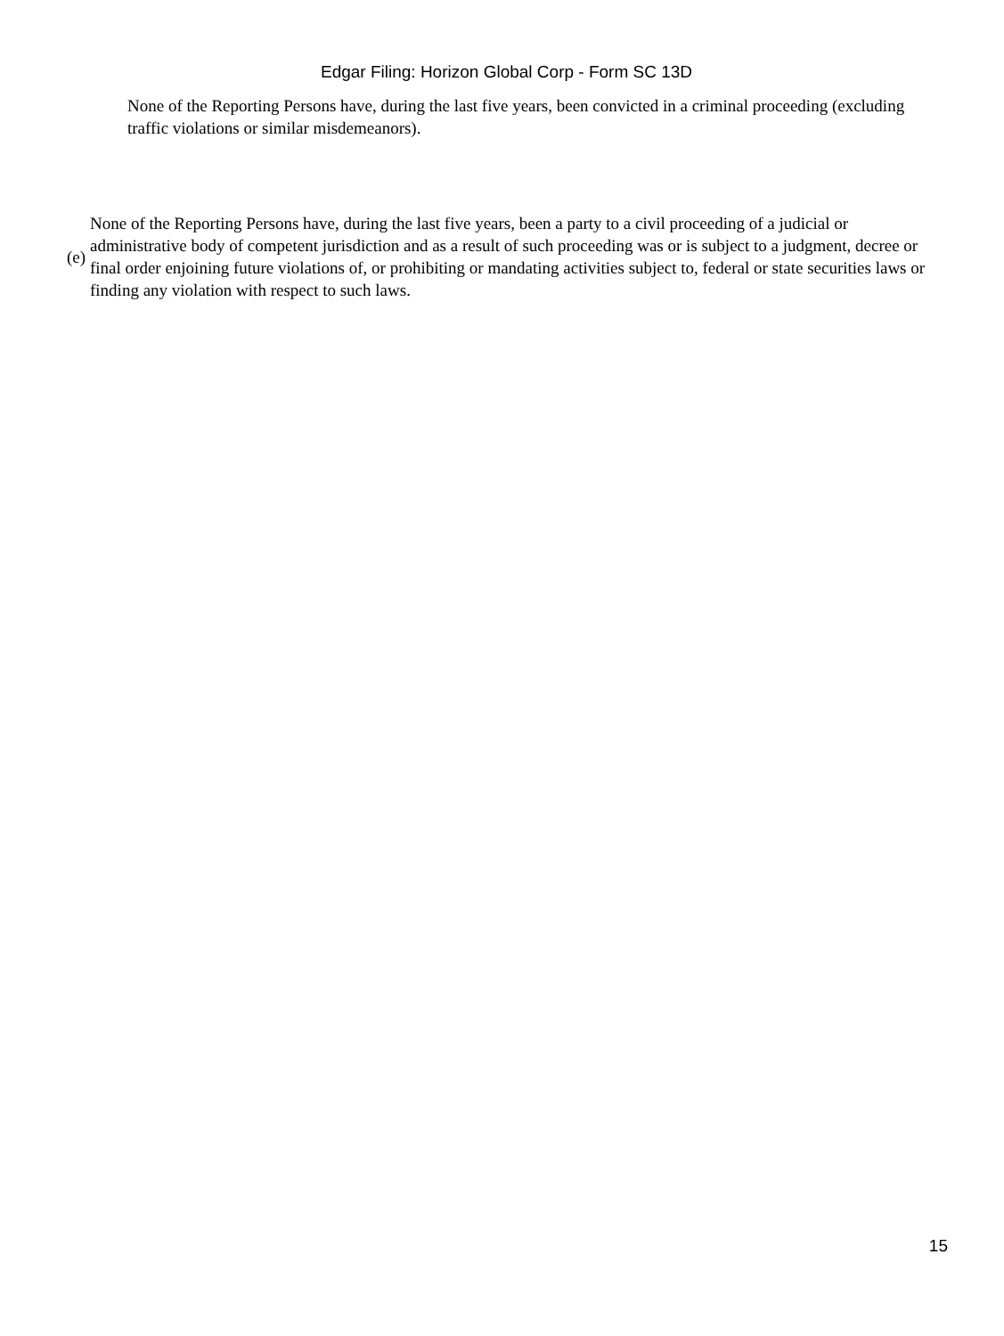Edgar Filing: Horizon Global Corp - Form SC 13D
None of the Reporting Persons have, during the last five years, been convicted in a criminal proceeding (excluding traffic violations or similar misdemeanors).
(e)
None of the Reporting Persons have, during the last five years, been a party to a civil proceeding of a judicial or administrative body of competent jurisdiction and as a result of such proceeding was or is subject to a judgment, decree or final order enjoining future violations of, or prohibiting or mandating activities subject to, federal or state securities laws or finding any violation with respect to such laws.
15